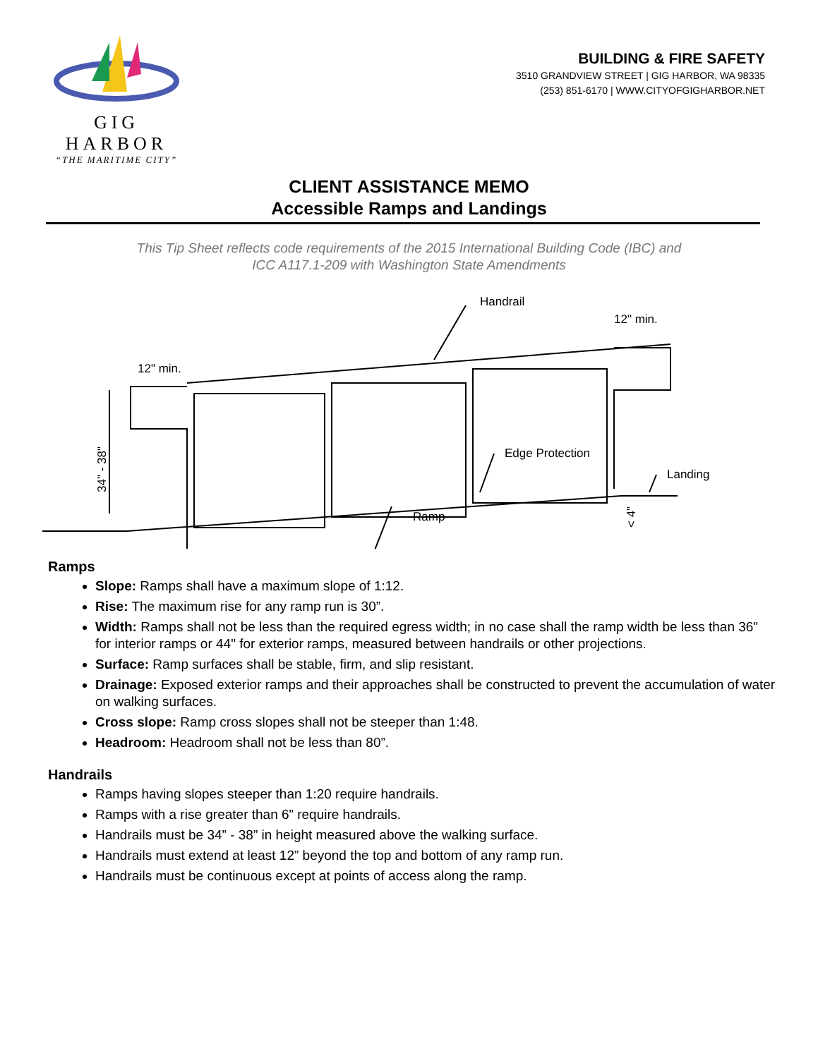GIG HARBOR
“THE MARITIME CITY”
BUILDING & FIRE SAFETY
3510 GRANDVIEW STREET | GIG HARBOR, WA 98335
(253) 851-6170 | WWW.CITYOFGIGHARBOR.NET
CLIENT ASSISTANCE MEMO
Accessible Ramps and Landings
This Tip Sheet reflects code requirements of the 2015 International Building Code (IBC) and
ICC A117.1-209 with Washington State Amendments
Handrail
12" min.
12" min.
Edge Protection
Landing
Ramp
34" - 38"
< 4"
Ramps
Slope: Ramps shall have a maximum slope of 1:12.
Rise: The maximum rise for any ramp run is 30”.
Width: Ramps shall not be less than the required egress width; in no case shall the ramp width be less than 36" for interior ramps or 44" for exterior ramps, measured between handrails or other projections.
Surface: Ramp surfaces shall be stable, firm, and slip resistant.
Drainage: Exposed exterior ramps and their approaches shall be constructed to prevent the accumulation of water on walking surfaces.
Cross slope: Ramp cross slopes shall not be steeper than 1:48.
Headroom: Headroom shall not be less than 80”.
Handrails
Ramps having slopes steeper than 1:20 require handrails.
Ramps with a rise greater than 6” require handrails.
Handrails must be 34” - 38” in height measured above the walking surface.
Handrails must extend at least 12” beyond the top and bottom of any ramp run.
Handrails must be continuous except at points of access along the ramp.